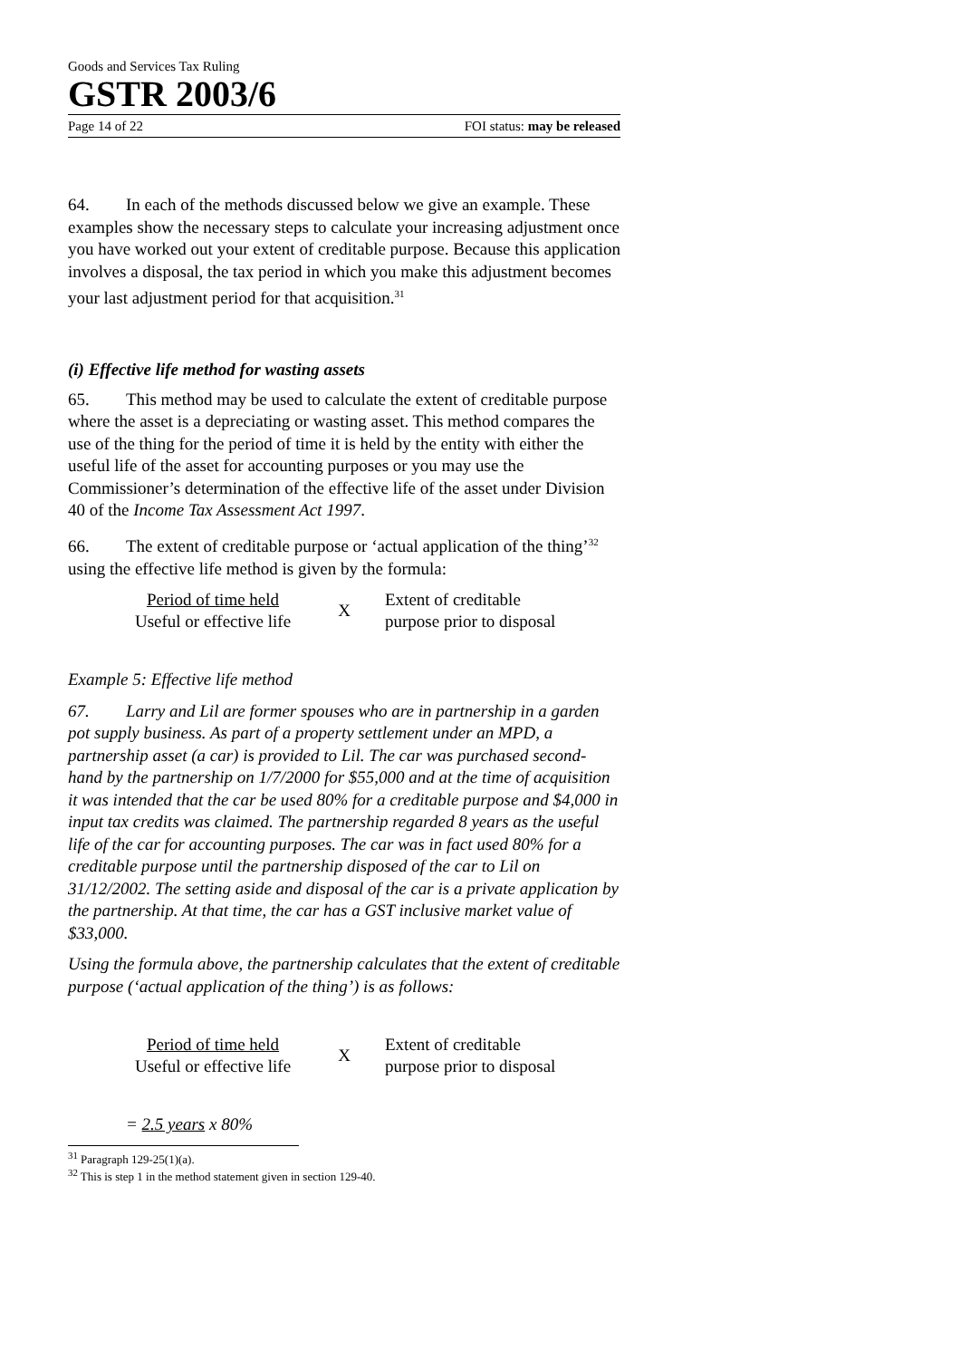Goods and Services Tax Ruling
GSTR 2003/6
Page 14 of 22 FOI status: may be released
64. In each of the methods discussed below we give an example. These examples show the necessary steps to calculate your increasing adjustment once you have worked out your extent of creditable purpose. Because this application involves a disposal, the tax period in which you make this adjustment becomes your last adjustment period for that acquisition.<sup>31</sup>
(i) Effective life method for wasting assets
65. This method may be used to calculate the extent of creditable purpose where the asset is a depreciating or wasting asset. This method compares the use of the thing for the period of time it is held by the entity with either the useful life of the asset for accounting purposes or you may use the Commissioner’s determination of the effective life of the asset under Division 40 of the Income Tax Assessment Act 1997.
66. The extent of creditable purpose or ‘actual application of the thing’<sup>32</sup> using the effective life method is given by the formula:
Period of time held
Useful or effective life
X
Extent of creditable
purpose prior to disposal
Example 5: Effective life method
67. Larry and Lil are former spouses who are in partnership in a garden pot supply business. As part of a property settlement under an MPD, a partnership asset (a car) is provided to Lil. The car was purchased second-hand by the partnership on 1/7/2000 for $55,000 and at the time of acquisition it was intended that the car be used 80% for a creditable purpose and $4,000 in input tax credits was claimed. The partnership regarded 8 years as the useful life of the car for accounting purposes. The car was in fact used 80% for a creditable purpose until the partnership disposed of the car to Lil on 31/12/2002. The setting aside and disposal of the car is a private application by the partnership. At that time, the car has a GST inclusive market value of $33,000.
Using the formula above, the partnership calculates that the extent of creditable purpose (‘actual application of the thing’) is as follows:
Period of time held
Useful or effective life
X
Extent of creditable
purpose prior to disposal
= 2.5 years x 80%
<sup>31</sup> Paragraph 129-25(1)(a).
<sup>32</sup> This is step 1 in the method statement given in section 129-40.